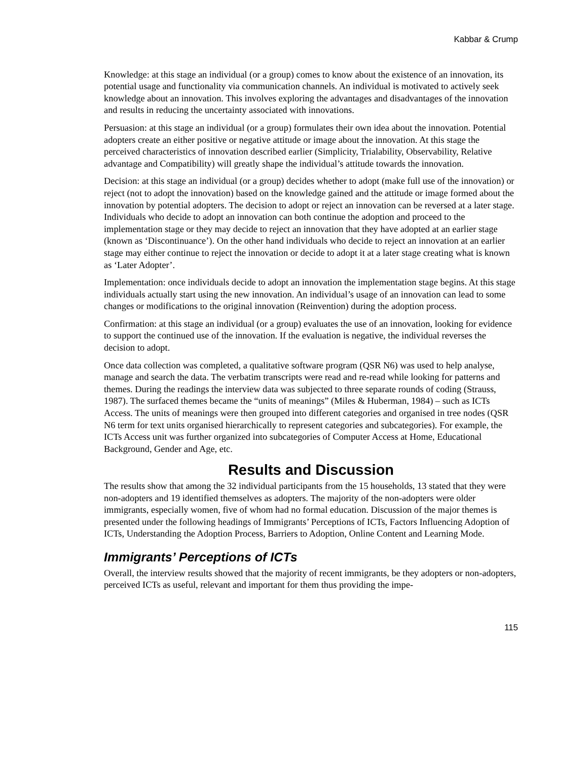Kabbar & Crump
Knowledge: at this stage an individual (or a group) comes to know about the existence of an innovation, its potential usage and functionality via communication channels. An individual is motivated to actively seek knowledge about an innovation. This involves exploring the advantages and disadvantages of the innovation and results in reducing the uncertainty associated with innovations.
Persuasion: at this stage an individual (or a group) formulates their own idea about the innovation. Potential adopters create an either positive or negative attitude or image about the innovation. At this stage the perceived characteristics of innovation described earlier (Simplicity, Trialability, Observability, Relative advantage and Compatibility) will greatly shape the individual’s attitude towards the innovation.
Decision: at this stage an individual (or a group) decides whether to adopt (make full use of the innovation) or reject (not to adopt the innovation) based on the knowledge gained and the attitude or image formed about the innovation by potential adopters. The decision to adopt or reject an innovation can be reversed at a later stage. Individuals who decide to adopt an innovation can both continue the adoption and proceed to the implementation stage or they may decide to reject an innovation that they have adopted at an earlier stage (known as ‘Discontinuance’). On the other hand individuals who decide to reject an innovation at an earlier stage may either continue to reject the innovation or decide to adopt it at a later stage creating what is known as ‘Later Adopter’.
Implementation: once individuals decide to adopt an innovation the implementation stage begins. At this stage individuals actually start using the new innovation. An individual’s usage of an innovation can lead to some changes or modifications to the original innovation (Reinvention) during the adoption process.
Confirmation: at this stage an individual (or a group) evaluates the use of an innovation, looking for evidence to support the continued use of the innovation. If the evaluation is negative, the individual reverses the decision to adopt.
Once data collection was completed, a qualitative software program (QSR N6) was used to help analyse, manage and search the data. The verbatim transcripts were read and re-read while looking for patterns and themes. During the readings the interview data was subjected to three separate rounds of coding (Strauss, 1987). The surfaced themes became the “units of meanings” (Miles & Huberman, 1984) – such as ICTs Access. The units of meanings were then grouped into different categories and organised in tree nodes (QSR N6 term for text units organised hierarchically to represent categories and subcategories). For example, the ICTs Access unit was further organized into subcategories of Computer Access at Home, Educational Background, Gender and Age, etc.
Results and Discussion
The results show that among the 32 individual participants from the 15 households, 13 stated that they were non-adopters and 19 identified themselves as adopters. The majority of the non-adopters were older immigrants, especially women, five of whom had no formal education. Discussion of the major themes is presented under the following headings of Immigrants’ Perceptions of ICTs, Factors Influencing Adoption of ICTs, Understanding the Adoption Process, Barriers to Adoption, Online Content and Learning Mode.
Immigrants’ Perceptions of ICTs
Overall, the interview results showed that the majority of recent immigrants, be they adopters or non-adopters, perceived ICTs as useful, relevant and important for them thus providing the impe-
115